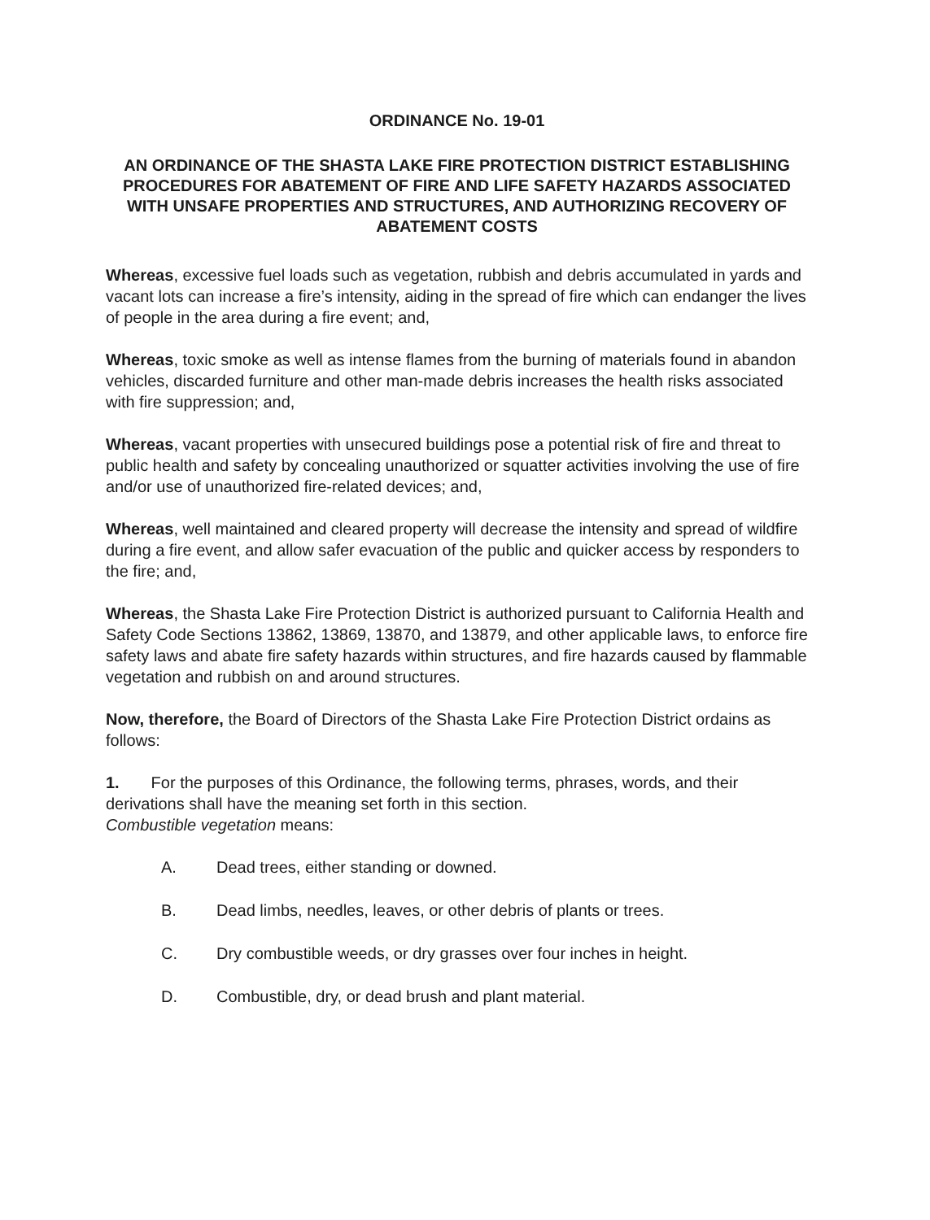ORDINANCE No. 19-01
AN ORDINANCE OF THE SHASTA LAKE FIRE PROTECTION DISTRICT ESTABLISHING PROCEDURES FOR ABATEMENT OF FIRE AND LIFE SAFETY HAZARDS ASSOCIATED WITH UNSAFE PROPERTIES AND STRUCTURES, AND AUTHORIZING RECOVERY OF ABATEMENT COSTS
Whereas, excessive fuel loads such as vegetation, rubbish and debris accumulated in yards and vacant lots can increase a fire’s intensity, aiding in the spread of fire which can endanger the lives of people in the area during a fire event; and,
Whereas, toxic smoke as well as intense flames from the burning of materials found in abandon vehicles, discarded furniture and other man-made debris increases the health risks associated with fire suppression; and,
Whereas, vacant properties with unsecured buildings pose a potential risk of fire and threat to public health and safety by concealing unauthorized or squatter activities involving the use of fire and/or use of unauthorized fire-related devices; and,
Whereas, well maintained and cleared property will decrease the intensity and spread of wildfire during a fire event, and allow safer evacuation of the public and quicker access by responders to the fire; and,
Whereas, the Shasta Lake Fire Protection District is authorized pursuant to California Health and Safety Code Sections 13862, 13869, 13870, and 13879, and other applicable laws, to enforce fire safety laws and abate fire safety hazards within structures, and fire hazards caused by flammable vegetation and rubbish on and around structures.
Now, therefore, the Board of Directors of the Shasta Lake Fire Protection District ordains as follows:
1. For the purposes of this Ordinance, the following terms, phrases, words, and their derivations shall have the meaning set forth in this section.
Combustible vegetation means:
A. Dead trees, either standing or downed.
B. Dead limbs, needles, leaves, or other debris of plants or trees.
C. Dry combustible weeds, or dry grasses over four inches in height.
D. Combustible, dry, or dead brush and plant material.